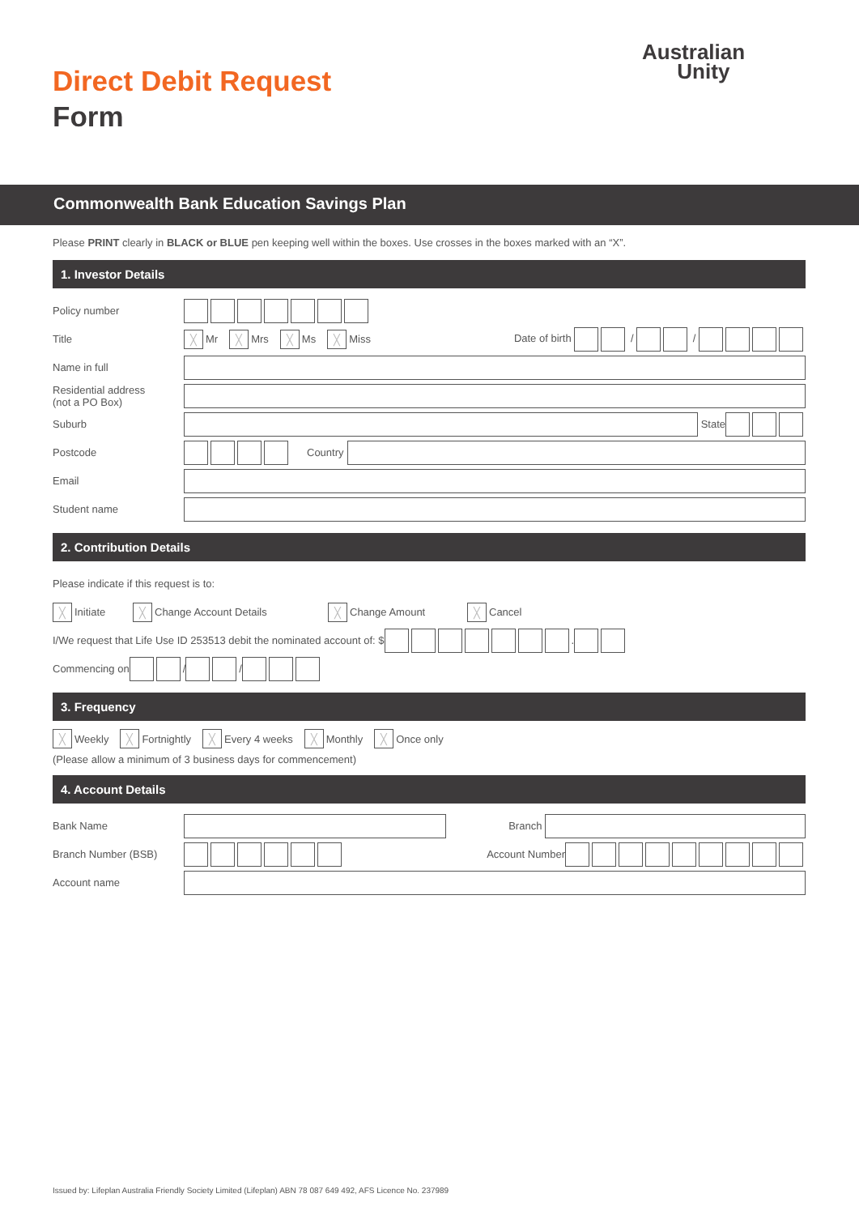Direct Debit Request
Form
Australian
Unity
Commonwealth Bank Education Savings Plan
Please PRINT clearly in BLACK or BLUE pen keeping well within the boxes. Use crosses in the boxes marked with an “X”.
1. Investor Details
Policy number
Title ╳ Mr ╳ Mrs ╳ Ms ╳ Miss Date of birth / /
Name in full
Residential address
(not a PO Box)
Suburb State
Postcode Country
Email
Student name
2. Contribution Details
Please indicate if this request is to:
╳ Initiate ╳ Change Account Details ╳ Change Amount ╳ Cancel
I/We request that Life Use ID 253513 debit the nominated account of: $ .
Commencing on / /
3. Frequency
╳ Weekly ╳ Fortnightly ╳ Every 4 weeks ╳ Monthly ╳ Once only
(Please allow a minimum of 3 business days for commencement)
4. Account Details
Bank Name Branch
Branch Number (BSB) Account Number
Account name
Issued by: Lifeplan Australia Friendly Society Limited (Lifeplan) ABN 78 087 649 492, AFS Licence No. 237989